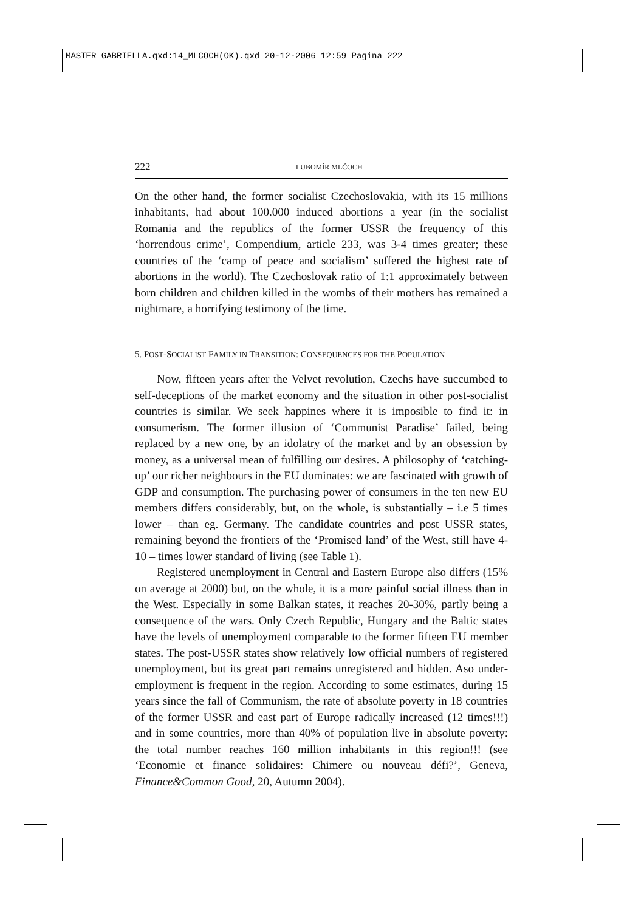MASTER GABRIELLA.qxd:14_MLCOCH(OK).qxd 20-12-2006 12:59 Pagina 222
222 LUBOMÍR MLČOCH
On the other hand, the former socialist Czechoslovakia, with its 15 millions inhabitants, had about 100.000 induced abortions a year (in the socialist Romania and the republics of the former USSR the frequency of this ‘horrendous crime’, Compendium, article 233, was 3-4 times greater; these countries of the ‘camp of peace and socialism’ suffered the highest rate of abortions in the world). The Czechoslovak ratio of 1:1 approximately between born children and children killed in the wombs of their mothers has remained a nightmare, a horrifying testimony of the time.
5. POST-SOCIALIST FAMILY IN TRANSITION: CONSEQUENCES FOR THE POPULATION
Now, fifteen years after the Velvet revolution, Czechs have succumbed to self-deceptions of the market economy and the situation in other post-socialist countries is similar. We seek happines where it is imposible to find it: in consumerism. The former illusion of ‘Communist Paradise’ failed, being replaced by a new one, by an idolatry of the market and by an obsession by money, as a universal mean of fulfilling our desires. A philosophy of ‘catching-up’ our richer neighbours in the EU dominates: we are fascinated with growth of GDP and consumption. The purchasing power of consumers in the ten new EU members differs considerably, but, on the whole, is substantially – i.e 5 times lower – than eg. Germany. The candidate countries and post USSR states, remaining beyond the frontiers of the ‘Promised land’ of the West, still have 4-10 – times lower standard of living (see Table 1).
Registered unemployment in Central and Eastern Europe also differs (15% on average at 2000) but, on the whole, it is a more painful social illness than in the West. Especially in some Balkan states, it reaches 20-30%, partly being a consequence of the wars. Only Czech Republic, Hungary and the Baltic states have the levels of unemployment comparable to the former fifteen EU member states. The post-USSR states show relatively low official numbers of registered unemployment, but its great part remains unregistered and hidden. Aso under-employment is frequent in the region. According to some estimates, during 15 years since the fall of Communism, the rate of absolute poverty in 18 countries of the former USSR and east part of Europe radically increased (12 times!!!) and in some countries, more than 40% of population live in absolute poverty: the total number reaches 160 million inhabitants in this region!!! (see ‘Economie et finance solidaires: Chimere ou nouveau défi?’, Geneva, Finance&Common Good, 20, Autumn 2004).